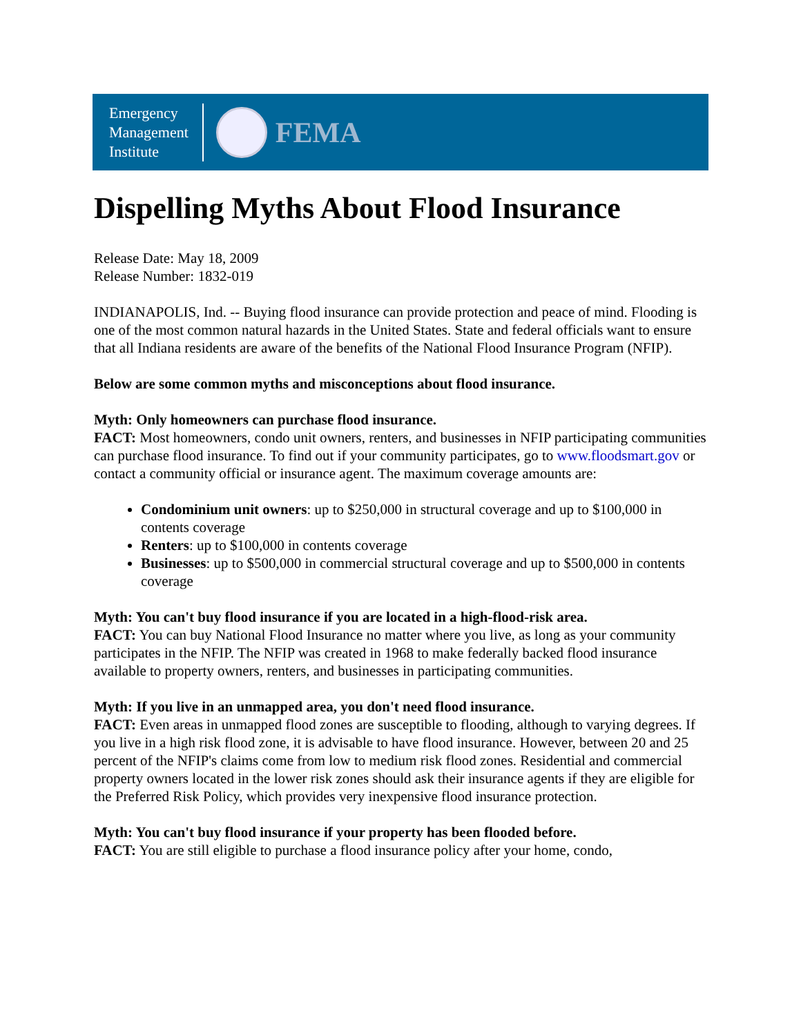Emergency
Management
Institute
FEMA
Dispelling Myths About Flood Insurance
Release Date: May 18, 2009
Release Number: 1832-019
INDIANAPOLIS, Ind. -- Buying flood insurance can provide protection and peace of mind. Flooding is one of the most common natural hazards in the United States. State and federal officials want to ensure that all Indiana residents are aware of the benefits of the National Flood Insurance Program (NFIP).
Below are some common myths and misconceptions about flood insurance.
Myth: Only homeowners can purchase flood insurance.
FACT: Most homeowners, condo unit owners, renters, and businesses in NFIP participating communities can purchase flood insurance. To find out if your community participates, go to www.floodsmart.gov or contact a community official or insurance agent. The maximum coverage amounts are:
Condominium unit owners: up to $250,000 in structural coverage and up to $100,000 in contents coverage
Renters: up to $100,000 in contents coverage
Businesses: up to $500,000 in commercial structural coverage and up to $500,000 in contents coverage
Myth: You can't buy flood insurance if you are located in a high-flood-risk area.
FACT: You can buy National Flood Insurance no matter where you live, as long as your community participates in the NFIP. The NFIP was created in 1968 to make federally backed flood insurance available to property owners, renters, and businesses in participating communities.
Myth: If you live in an unmapped area, you don't need flood insurance.
FACT: Even areas in unmapped flood zones are susceptible to flooding, although to varying degrees. If you live in a high risk flood zone, it is advisable to have flood insurance. However, between 20 and 25 percent of the NFIP's claims come from low to medium risk flood zones. Residential and commercial property owners located in the lower risk zones should ask their insurance agents if they are eligible for the Preferred Risk Policy, which provides very inexpensive flood insurance protection.
Myth: You can't buy flood insurance if your property has been flooded before.
FACT: You are still eligible to purchase a flood insurance policy after your home, condo,